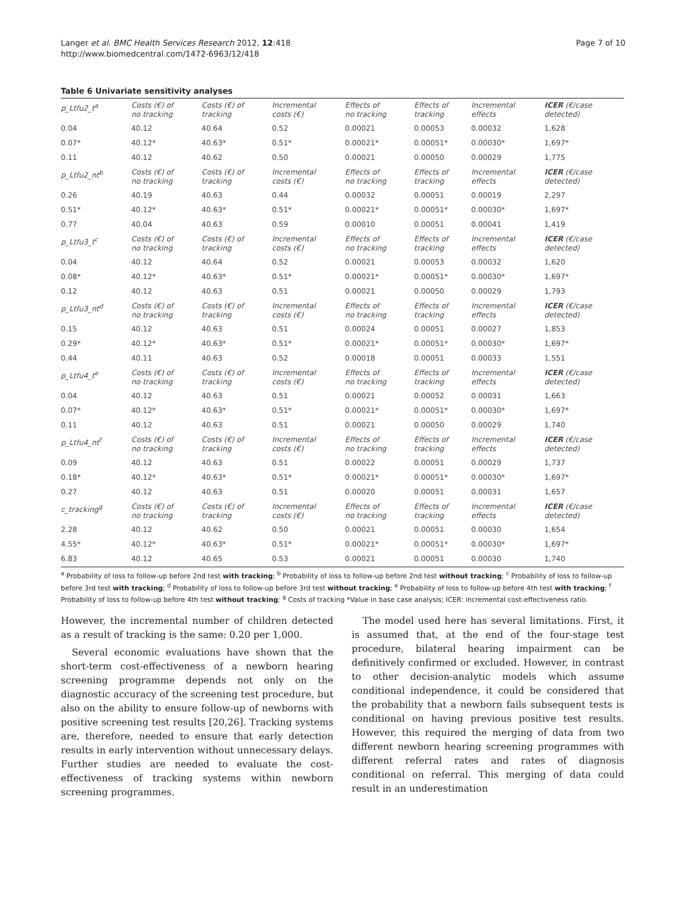Langer et al. BMC Health Services Research 2012, 12:418
http://www.biomedcentral.com/1472-6963/12/418
Page 7 of 10
Table 6 Univariate sensitivity analyses
| p_Ltfu2_t<sup>a</sup> | Costs (€) of no tracking | Costs (€) of tracking | Incremental costs (€) | Effects of no tracking | Effects of tracking | Incremental effects | ICER (€/case detected) |
| 0.04 | 40.12 | 40.64 | 0.52 | 0.00021 | 0.00053 | 0.00032 | 1,628 |
| 0.07* | 40.12* | 40.63* | 0.51* | 0.00021* | 0.00051* | 0.00030* | 1,697* |
| 0.11 | 40.12 | 40.62 | 0.50 | 0.00021 | 0.00050 | 0.00029 | 1,775 |
| p_Ltfu2_nt<sup>b</sup> | Costs (€) of no tracking | Costs (€) of tracking | Incremental costs (€) | Effects of no tracking | Effects of tracking | Incremental effects | ICER (€/case detected) |
| 0.26 | 40.19 | 40.63 | 0.44 | 0.00032 | 0.00051 | 0.00019 | 2,297 |
| 0.51* | 40.12* | 40.63* | 0.51* | 0.00021* | 0.00051* | 0.00030* | 1,697* |
| 0.77 | 40.04 | 40.63 | 0.59 | 0.00010 | 0.00051 | 0.00041 | 1,419 |
| p_Ltfu3_t<sup>c</sup> | Costs (€) of no tracking | Costs (€) of tracking | Incremental costs (€) | Effects of no tracking | Effects of tracking | Incremental effects | ICER (€/case detected) |
| 0.04 | 40.12 | 40.64 | 0.52 | 0.00021 | 0.00053 | 0.00032 | 1,620 |
| 0.08* | 40.12* | 40.63* | 0.51* | 0.00021* | 0.00051* | 0.00030* | 1,697* |
| 0.12 | 40.12 | 40.63 | 0.51 | 0.00021 | 0.00050 | 0.00029 | 1,793 |
| p_Ltfu3_nt<sup>d</sup> | Costs (€) of no tracking | Costs (€) of tracking | Incremental costs (€) | Effects of no tracking | Effects of tracking | Incremental effects | ICER (€/case detected) |
| 0.15 | 40.12 | 40.63 | 0.51 | 0.00024 | 0.00051 | 0.00027 | 1,853 |
| 0.29* | 40.12* | 40.63* | 0.51* | 0.00021* | 0.00051* | 0.00030* | 1,697* |
| 0.44 | 40.11 | 40.63 | 0.52 | 0.00018 | 0.00051 | 0.00033 | 1,551 |
| p_Ltfu4_t<sup>e</sup> | Costs (€) of no tracking | Costs (€) of tracking | Incremental costs (€) | Effects of no tracking | Effects of tracking | Incremental effects | ICER (€/case detected) |
| 0.04 | 40.12 | 40.63 | 0.51 | 0.00021 | 0.00052 | 0.00031 | 1,663 |
| 0.07* | 40.12* | 40.63* | 0.51* | 0.00021* | 0.00051* | 0.00030* | 1,697* |
| 0.11 | 40.12 | 40.63 | 0.51 | 0.00021 | 0.00050 | 0.00029 | 1,740 |
| p_Ltfu4_nt<sup>f</sup> | Costs (€) of no tracking | Costs (€) of tracking | Incremental costs (€) | Effects of no tracking | Effects of tracking | Incremental effects | ICER (€/case detected) |
| 0.09 | 40.12 | 40.63 | 0.51 | 0.00022 | 0.00051 | 0.00029 | 1,737 |
| 0.18* | 40.12* | 40.63* | 0.51* | 0.00021* | 0.00051* | 0.00030* | 1,697* |
| 0.27 | 40.12 | 40.63 | 0.51 | 0.00020 | 0.00051 | 0.00031 | 1,657 |
| c_tracking<sup>g</sup> | Costs (€) of no tracking | Costs (€) of tracking | Incremental costs (€) | Effects of no tracking | Effects of tracking | Incremental effects | ICER (€/case detected) |
| 2.28 | 40.12 | 40.62 | 0.50 | 0.00021 | 0.00051 | 0.00030 | 1,654 |
| 4.55* | 40.12* | 40.63* | 0.51* | 0.00021* | 0.00051* | 0.00030* | 1,697* |
| 6.83 | 40.12 | 40.65 | 0.53 | 0.00021 | 0.00051 | 0.00030 | 1,740 |
<sup>a</sup> Probability of loss to follow-up before 2nd test with tracking; <sup>b</sup> Probability of loss to follow-up before 2nd test without tracking; <sup>c</sup> Probability of loss to follow-up before 3rd test with tracking; <sup>d</sup> Probability of loss to follow-up before 3rd test without tracking; <sup>e</sup> Probability of loss to follow-up before 4th test with tracking; <sup>f</sup> Probability of loss to follow-up before 4th test without tracking; <sup>g</sup> Costs of tracking *Value in base case analysis; ICER: incremental cost-effectiveness ratio.
However, the incremental number of children detected as a result of tracking is the same: 0.20 per 1,000.
Several economic evaluations have shown that the short-term cost-effectiveness of a newborn hearing screening programme depends not only on the diagnostic accuracy of the screening test procedure, but also on the ability to ensure follow-up of newborns with positive screening test results [20,26]. Tracking systems are, therefore, needed to ensure that early detection results in early intervention without unnecessary delays. Further studies are needed to evaluate the cost-effectiveness of tracking systems within newborn screening programmes.
The model used here has several limitations. First, it is assumed that, at the end of the four-stage test procedure, bilateral hearing impairment can be definitively confirmed or excluded. However, in contrast to other decision-analytic models which assume conditional independence, it could be considered that the probability that a newborn fails subsequent tests is conditional on having previous positive test results. However, this required the merging of data from two different newborn hearing screening programmes with different referral rates and rates of diagnosis conditional on referral. This merging of data could result in an underestimation